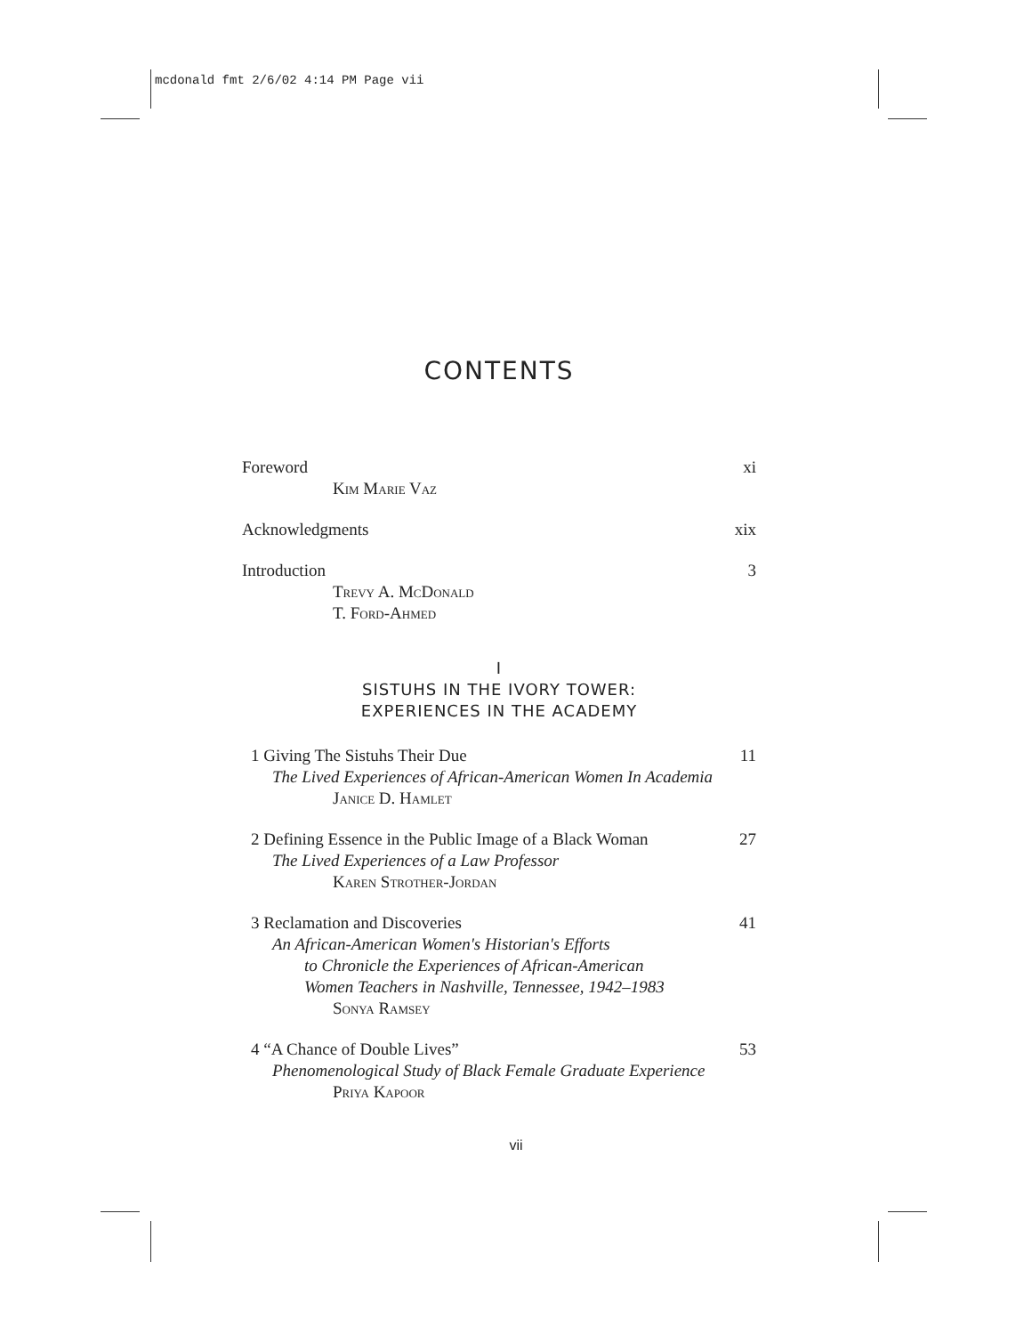mcdonald fmt 2/6/02 4:14 PM Page vii
CONTENTS
Foreword xi
Kim Marie Vaz
Acknowledgments xix
Introduction 3
Trevy A. McDonald
T. Ford-Ahmed
I
SISTUHS IN THE IVORY TOWER:
EXPERIENCES IN THE ACADEMY
1 Giving The Sistuhs Their Due 11
The Lived Experiences of African-American Women In Academia
Janice D. Hamlet
2 Defining Essence in the Public Image of a Black Woman 27
The Lived Experiences of a Law Professor
Karen Strother-Jordan
3 Reclamation and Discoveries 41
An African-American Women's Historian's Efforts
to Chronicle the Experiences of African-American
Women Teachers in Nashville, Tennessee, 1942–1983
Sonya Ramsey
4 “A Chance of Double Lives” 53
Phenomenological Study of Black Female Graduate Experience
Priya Kapoor
vii